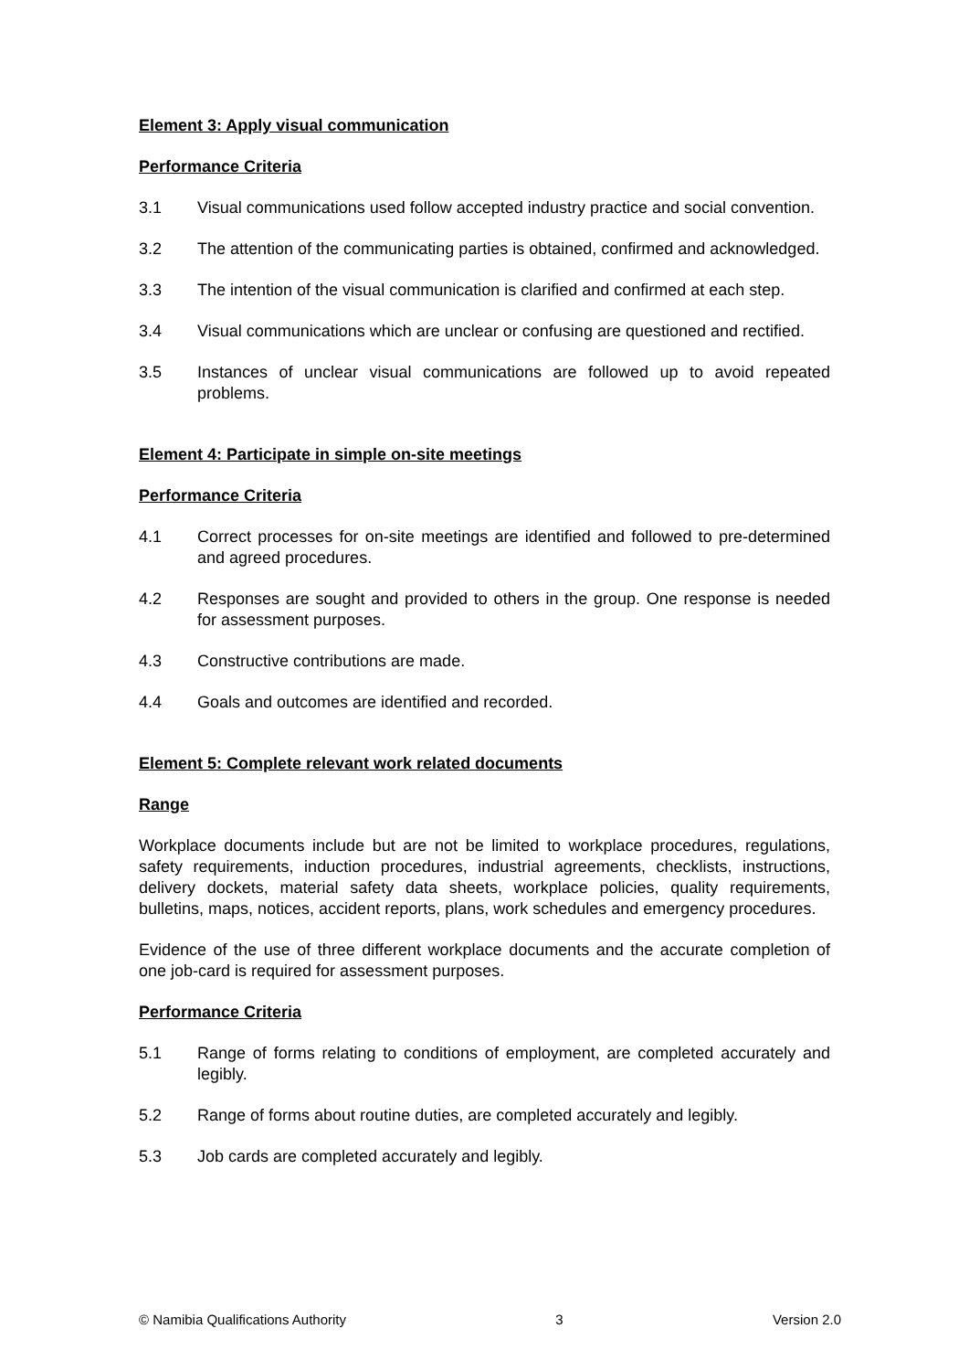Element 3: Apply visual communication
Performance Criteria
3.1 Visual communications used follow accepted industry practice and social convention.
3.2 The attention of the communicating parties is obtained, confirmed and acknowledged.
3.3 The intention of the visual communication is clarified and confirmed at each step.
3.4 Visual communications which are unclear or confusing are questioned and rectified.
3.5 Instances of unclear visual communications are followed up to avoid repeated problems.
Element 4: Participate in simple on-site meetings
Performance Criteria
4.1 Correct processes for on-site meetings are identified and followed to pre-determined and agreed procedures.
4.2 Responses are sought and provided to others in the group. One response is needed for assessment purposes.
4.3 Constructive contributions are made.
4.4 Goals and outcomes are identified and recorded.
Element 5: Complete relevant work related documents
Range
Workplace documents include but are not be limited to workplace procedures, regulations, safety requirements, induction procedures, industrial agreements, checklists, instructions, delivery dockets, material safety data sheets, workplace policies, quality requirements, bulletins, maps, notices, accident reports, plans, work schedules and emergency procedures.
Evidence of the use of three different workplace documents and the accurate completion of one job-card is required for assessment purposes.
Performance Criteria
5.1 Range of forms relating to conditions of employment, are completed accurately and legibly.
5.2 Range of forms about routine duties, are completed accurately and legibly.
5.3 Job cards are completed accurately and legibly.
© Namibia Qualifications Authority 3 Version 2.0